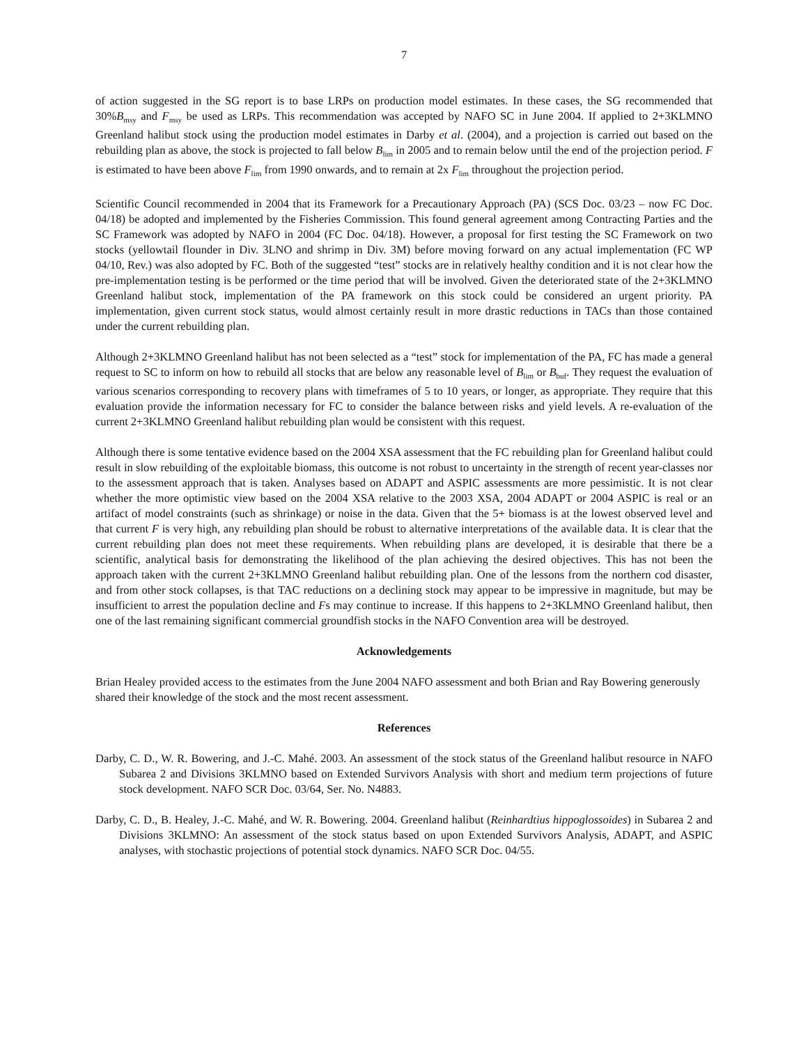7
of action suggested in the SG report is to base LRPs on production model estimates. In these cases, the SG recommended that 30%B<sub>msy</sub> and F<sub>msy</sub> be used as LRPs. This recommendation was accepted by NAFO SC in June 2004. If applied to 2+3KLMNO Greenland halibut stock using the production model estimates in Darby et al. (2004), and a projection is carried out based on the rebuilding plan as above, the stock is projected to fall below B<sub>lim</sub> in 2005 and to remain below until the end of the projection period. F is estimated to have been above F<sub>lim</sub> from 1990 onwards, and to remain at 2x F<sub>lim</sub> throughout the projection period.
Scientific Council recommended in 2004 that its Framework for a Precautionary Approach (PA) (SCS Doc. 03/23 – now FC Doc. 04/18) be adopted and implemented by the Fisheries Commission. This found general agreement among Contracting Parties and the SC Framework was adopted by NAFO in 2004 (FC Doc. 04/18). However, a proposal for first testing the SC Framework on two stocks (yellowtail flounder in Div. 3LNO and shrimp in Div. 3M) before moving forward on any actual implementation (FC WP 04/10, Rev.) was also adopted by FC. Both of the suggested “test” stocks are in relatively healthy condition and it is not clear how the pre-implementation testing is be performed or the time period that will be involved. Given the deteriorated state of the 2+3KLMNO Greenland halibut stock, implementation of the PA framework on this stock could be considered an urgent priority. PA implementation, given current stock status, would almost certainly result in more drastic reductions in TACs than those contained under the current rebuilding plan.
Although 2+3KLMNO Greenland halibut has not been selected as a “test” stock for implementation of the PA, FC has made a general request to SC to inform on how to rebuild all stocks that are below any reasonable level of B<sub>lim</sub> or B<sub>buf</sub>. They request the evaluation of various scenarios corresponding to recovery plans with timeframes of 5 to 10 years, or longer, as appropriate. They require that this evaluation provide the information necessary for FC to consider the balance between risks and yield levels. A re-evaluation of the current 2+3KLMNO Greenland halibut rebuilding plan would be consistent with this request.
Although there is some tentative evidence based on the 2004 XSA assessment that the FC rebuilding plan for Greenland halibut could result in slow rebuilding of the exploitable biomass, this outcome is not robust to uncertainty in the strength of recent year-classes nor to the assessment approach that is taken. Analyses based on ADAPT and ASPIC assessments are more pessimistic. It is not clear whether the more optimistic view based on the 2004 XSA relative to the 2003 XSA, 2004 ADAPT or 2004 ASPIC is real or an artifact of model constraints (such as shrinkage) or noise in the data. Given that the 5+ biomass is at the lowest observed level and that current F is very high, any rebuilding plan should be robust to alternative interpretations of the available data. It is clear that the current rebuilding plan does not meet these requirements. When rebuilding plans are developed, it is desirable that there be a scientific, analytical basis for demonstrating the likelihood of the plan achieving the desired objectives. This has not been the approach taken with the current 2+3KLMNO Greenland halibut rebuilding plan. One of the lessons from the northern cod disaster, and from other stock collapses, is that TAC reductions on a declining stock may appear to be impressive in magnitude, but may be insufficient to arrest the population decline and Fs may continue to increase. If this happens to 2+3KLMNO Greenland halibut, then one of the last remaining significant commercial groundfish stocks in the NAFO Convention area will be destroyed.
Acknowledgements
Brian Healey provided access to the estimates from the June 2004 NAFO assessment and both Brian and Ray Bowering generously shared their knowledge of the stock and the most recent assessment.
References
Darby, C. D., W. R. Bowering, and J.-C. Mahé. 2003. An assessment of the stock status of the Greenland halibut resource in NAFO Subarea 2 and Divisions 3KLMNO based on Extended Survivors Analysis with short and medium term projections of future stock development. NAFO SCR Doc. 03/64, Ser. No. N4883.
Darby, C. D., B. Healey, J.-C. Mahé, and W. R. Bowering. 2004. Greenland halibut (Reinhardtius hippoglossoides) in Subarea 2 and Divisions 3KLMNO: An assessment of the stock status based on upon Extended Survivors Analysis, ADAPT, and ASPIC analyses, with stochastic projections of potential stock dynamics. NAFO SCR Doc. 04/55.